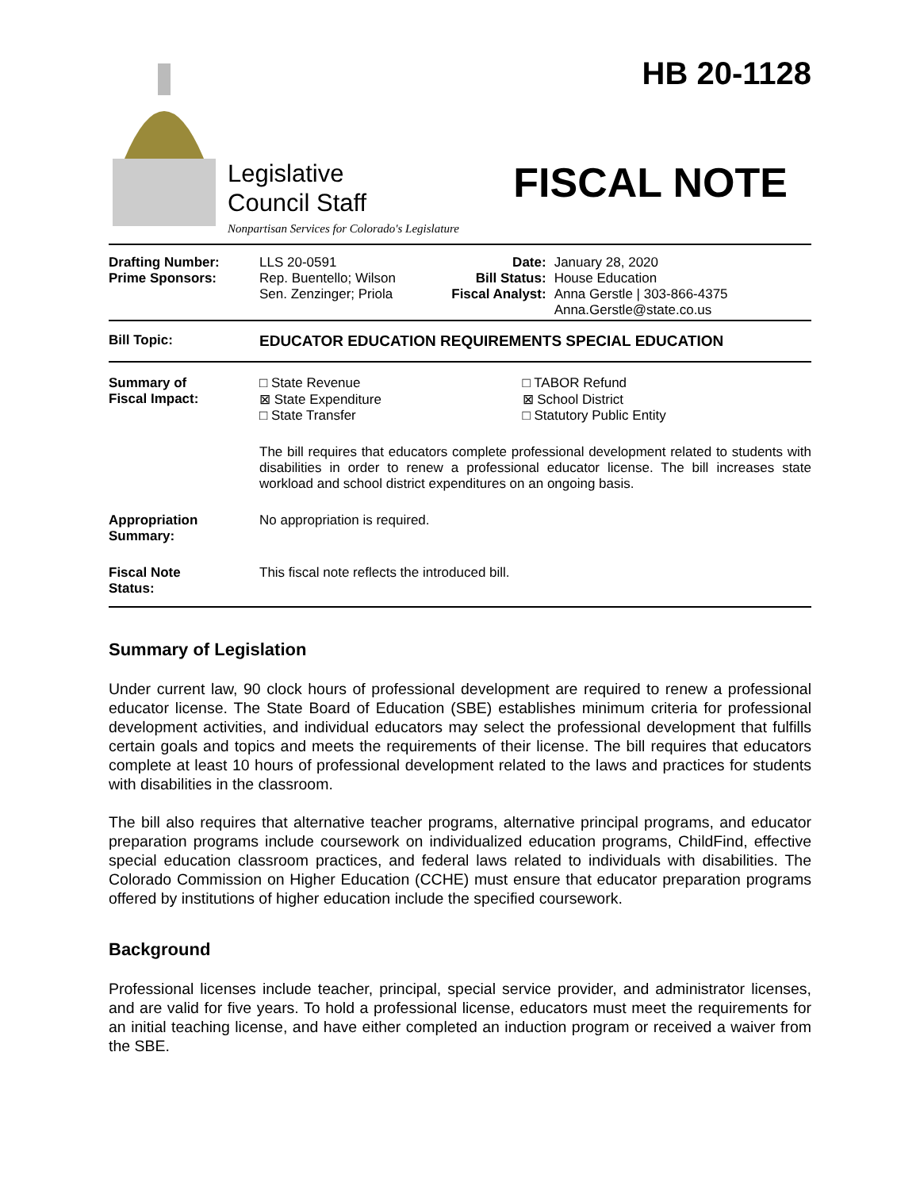Legislative
Council Staff
Nonpartisan Services for Colorado's Legislature
HB 20-1128
FISCAL NOTE
| Drafting Number: Prime Sponsors: | LLS 20-0591 Rep. Buentello; Wilson Sen. Zenzinger; Priola | Date: Bill Status: Fiscal Analyst: | January 28, 2020 House Education Anna Gerstle / 303-866-4375 Anna.Gerstle@state.co.us |
| Bill Topic: | EDUCATOR EDUCATION REQUIREMENTS SPECIAL EDUCATION |
| Summary of Fiscal Impact: | □ State Revenue ⊠ State Expenditure □ State Transfer | □ TABOR Refund ⊠ School District □ Statutory Public Entity |
| | The bill requires that educators complete professional development related to students with disabilities in order to renew a professional educator license. The bill increases state workload and school district expenditures on an ongoing basis. | |
| Appropriation Summary: | No appropriation is required. | |
| Fiscal Note Status: | This fiscal note reflects the introduced bill. | |
Summary of Legislation
Under current law, 90 clock hours of professional development are required to renew a professional educator license. The State Board of Education (SBE) establishes minimum criteria for professional development activities, and individual educators may select the professional development that fulfills certain goals and topics and meets the requirements of their license. The bill requires that educators complete at least 10 hours of professional development related to the laws and practices for students with disabilities in the classroom.
The bill also requires that alternative teacher programs, alternative principal programs, and educator preparation programs include coursework on individualized education programs, ChildFind, effective special education classroom practices, and federal laws related to individuals with disabilities. The Colorado Commission on Higher Education (CCHE) must ensure that educator preparation programs offered by institutions of higher education include the specified coursework.
Background
Professional licenses include teacher, principal, special service provider, and administrator licenses, and are valid for five years. To hold a professional license, educators must meet the requirements for an initial teaching license, and have either completed an induction program or received a waiver from the SBE.